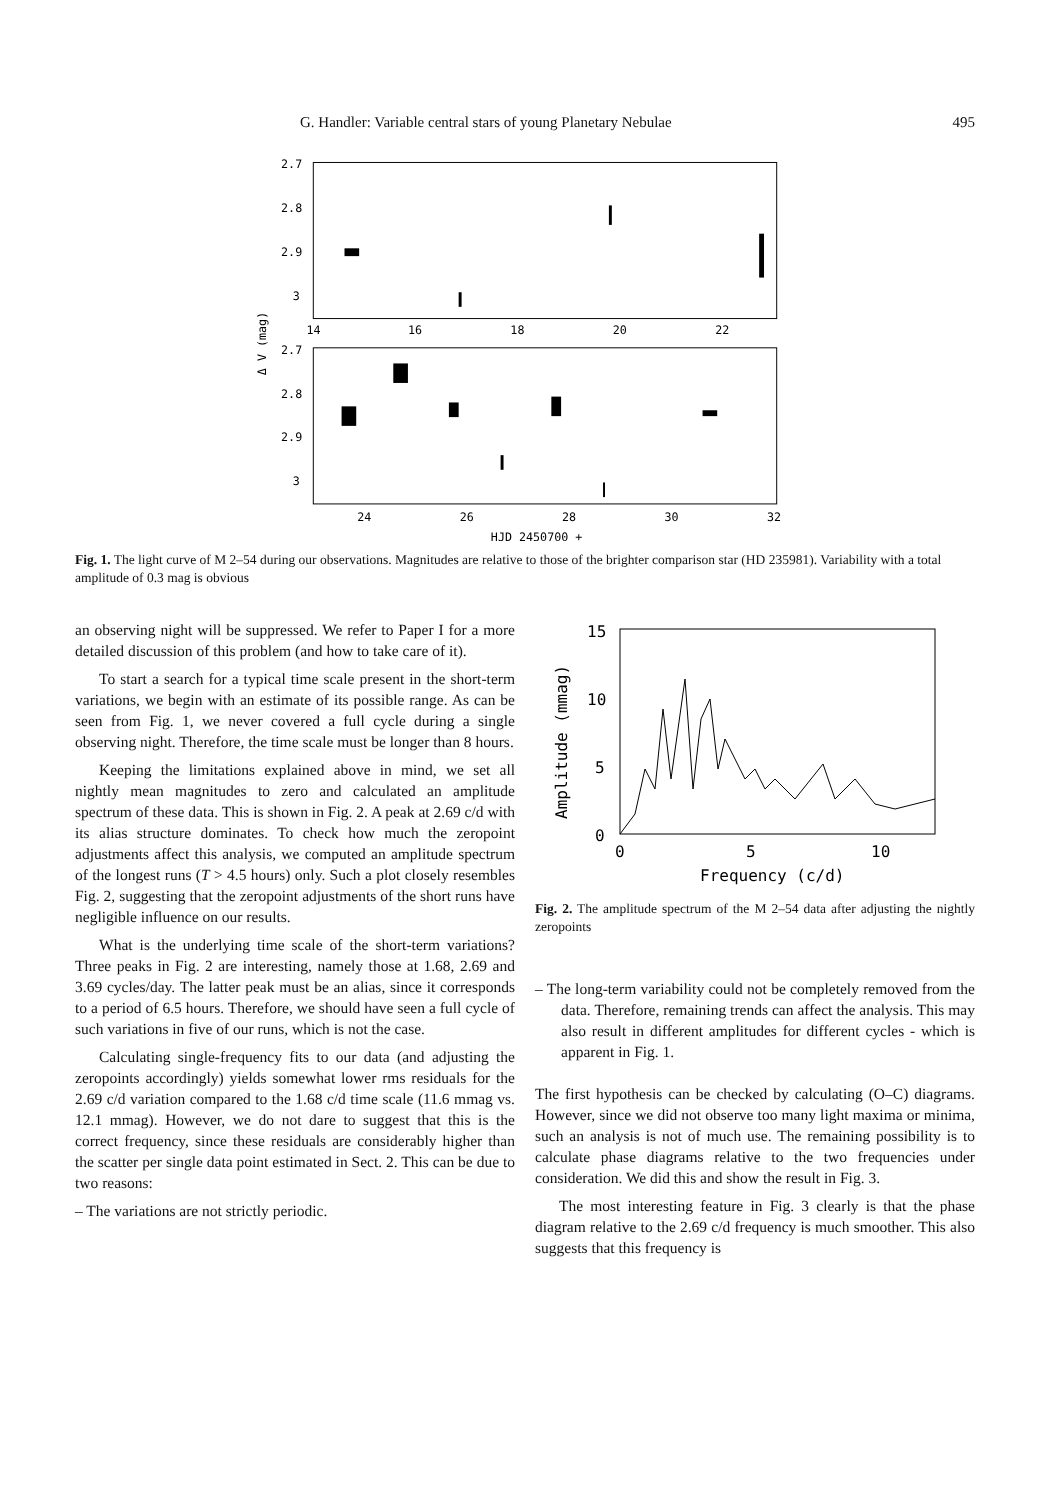G. Handler: Variable central stars of young Planetary Nebulae 495
2.7
2.8
2.9
3
14
16
18
20
22
2.7
2.8
2.9
3
24
26
28
30
32
HJD 2450700 +
Δ V (mag)
Fig. 1. The light curve of M 2–54 during our observations. Magnitudes are relative to those of the brighter comparison star (HD 235981). Variability with a total amplitude of 0.3 mag is obvious
an observing night will be suppressed. We refer to Paper I for a more detailed discussion of this problem (and how to take care of it).
To start a search for a typical time scale present in the short-term variations, we begin with an estimate of its possible range. As can be seen from Fig. 1, we never covered a full cycle during a single observing night. Therefore, the time scale must be longer than 8 hours.
Keeping the limitations explained above in mind, we set all nightly mean magnitudes to zero and calculated an amplitude spectrum of these data. This is shown in Fig. 2. A peak at 2.69 c/d with its alias structure dominates. To check how much the zeropoint adjustments affect this analysis, we computed an amplitude spectrum of the longest runs (T > 4.5 hours) only. Such a plot closely resembles Fig. 2, suggesting that the zeropoint adjustments of the short runs have negligible influence on our results.
What is the underlying time scale of the short-term variations? Three peaks in Fig. 2 are interesting, namely those at 1.68, 2.69 and 3.69 cycles/day. The latter peak must be an alias, since it corresponds to a period of 6.5 hours. Therefore, we should have seen a full cycle of such variations in five of our runs, which is not the case.
Calculating single-frequency fits to our data (and adjusting the zeropoints accordingly) yields somewhat lower rms residuals for the 2.69 c/d variation compared to the 1.68 c/d time scale (11.6 mmag vs. 12.1 mmag). However, we do not dare to suggest that this is the correct frequency, since these residuals are considerably higher than the scatter per single data point estimated in Sect. 2. This can be due to two reasons:
– The variations are not strictly periodic.
15
10
5
0
0
5
10
Frequency (c/d)
Amplitude (mmag)
Fig. 2. The amplitude spectrum of the M 2–54 data after adjusting the nightly zeropoints
– The long-term variability could not be completely removed from the data. Therefore, remaining trends can affect the analysis. This may also result in different amplitudes for different cycles - which is apparent in Fig. 1.
The first hypothesis can be checked by calculating (O–C) diagrams. However, since we did not observe too many light maxima or minima, such an analysis is not of much use. The remaining possibility is to calculate phase diagrams relative to the two frequencies under consideration. We did this and show the result in Fig. 3.
The most interesting feature in Fig. 3 clearly is that the phase diagram relative to the 2.69 c/d frequency is much smoother. This also suggests that this frequency is